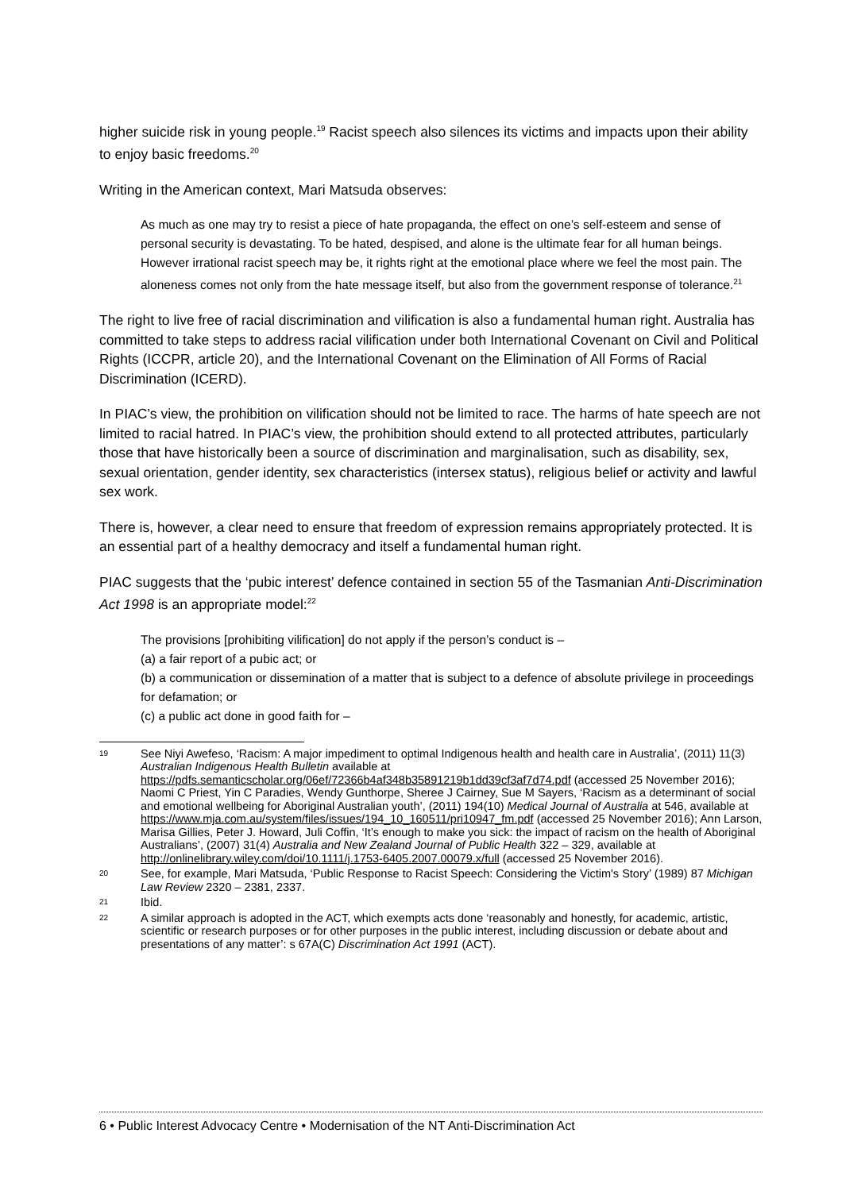higher suicide risk in young people.<sup>19</sup> Racist speech also silences its victims and impacts upon their ability to enjoy basic freedoms.<sup>20</sup>
Writing in the American context, Mari Matsuda observes:
As much as one may try to resist a piece of hate propaganda, the effect on one’s self-esteem and sense of personal security is devastating. To be hated, despised, and alone is the ultimate fear for all human beings. However irrational racist speech may be, it rights right at the emotional place where we feel the most pain. The aloneness comes not only from the hate message itself, but also from the government response of tolerance.<sup>21</sup>
The right to live free of racial discrimination and vilification is also a fundamental human right. Australia has committed to take steps to address racial vilification under both International Covenant on Civil and Political Rights (ICCPR, article 20), and the International Covenant on the Elimination of All Forms of Racial Discrimination (ICERD).
In PIAC’s view, the prohibition on vilification should not be limited to race. The harms of hate speech are not limited to racial hatred. In PIAC’s view, the prohibition should extend to all protected attributes, particularly those that have historically been a source of discrimination and marginalisation, such as disability, sex, sexual orientation, gender identity, sex characteristics (intersex status), religious belief or activity and lawful sex work.
There is, however, a clear need to ensure that freedom of expression remains appropriately protected. It is an essential part of a healthy democracy and itself a fundamental human right.
PIAC suggests that the ‘pubic interest’ defence contained in section 55 of the Tasmanian Anti-Discrimination Act 1998 is an appropriate model:<sup>22</sup>
The provisions [prohibiting vilification] do not apply if the person’s conduct is –
(a) a fair report of a pubic act; or
(b) a communication or dissemination of a matter that is subject to a defence of absolute privilege in proceedings for defamation; or
(c) a public act done in good faith for –
19 See Niyi Awefeso, ‘Racism: A major impediment to optimal Indigenous health and health care in Australia’, (2011) 11(3) Australian Indigenous Health Bulletin available at https://pdfs.semanticscholar.org/06ef/72366b4af348b35891219b1dd39cf3af7d74.pdf (accessed 25 November 2016); Naomi C Priest, Yin C Paradies, Wendy Gunthorpe, Sheree J Cairney, Sue M Sayers, ‘Racism as a determinant of social and emotional wellbeing for Aboriginal Australian youth’, (2011) 194(10) Medical Journal of Australia at 546, available at https://www.mja.com.au/system/files/issues/194_10_160511/pri10947_fm.pdf (accessed 25 November 2016); Ann Larson, Marisa Gillies, Peter J. Howard, Juli Coffin, ‘It’s enough to make you sick: the impact of racism on the health of Aboriginal Australians’, (2007) 31(4) Australia and New Zealand Journal of Public Health 322 – 329, available at http://onlinelibrary.wiley.com/doi/10.1111/j.1753-6405.2007.00079.x/full (accessed 25 November 2016).
20 See, for example, Mari Matsuda, ‘Public Response to Racist Speech: Considering the Victim's Story’ (1989) 87 Michigan Law Review 2320 – 2381, 2337.
21 Ibid.
22 A similar approach is adopted in the ACT, which exempts acts done ‘reasonably and honestly, for academic, artistic, scientific or research purposes or for other purposes in the public interest, including discussion or debate about and presentations of any matter’: s 67A(C) Discrimination Act 1991 (ACT).
6 • Public Interest Advocacy Centre • Modernisation of the NT Anti-Discrimination Act